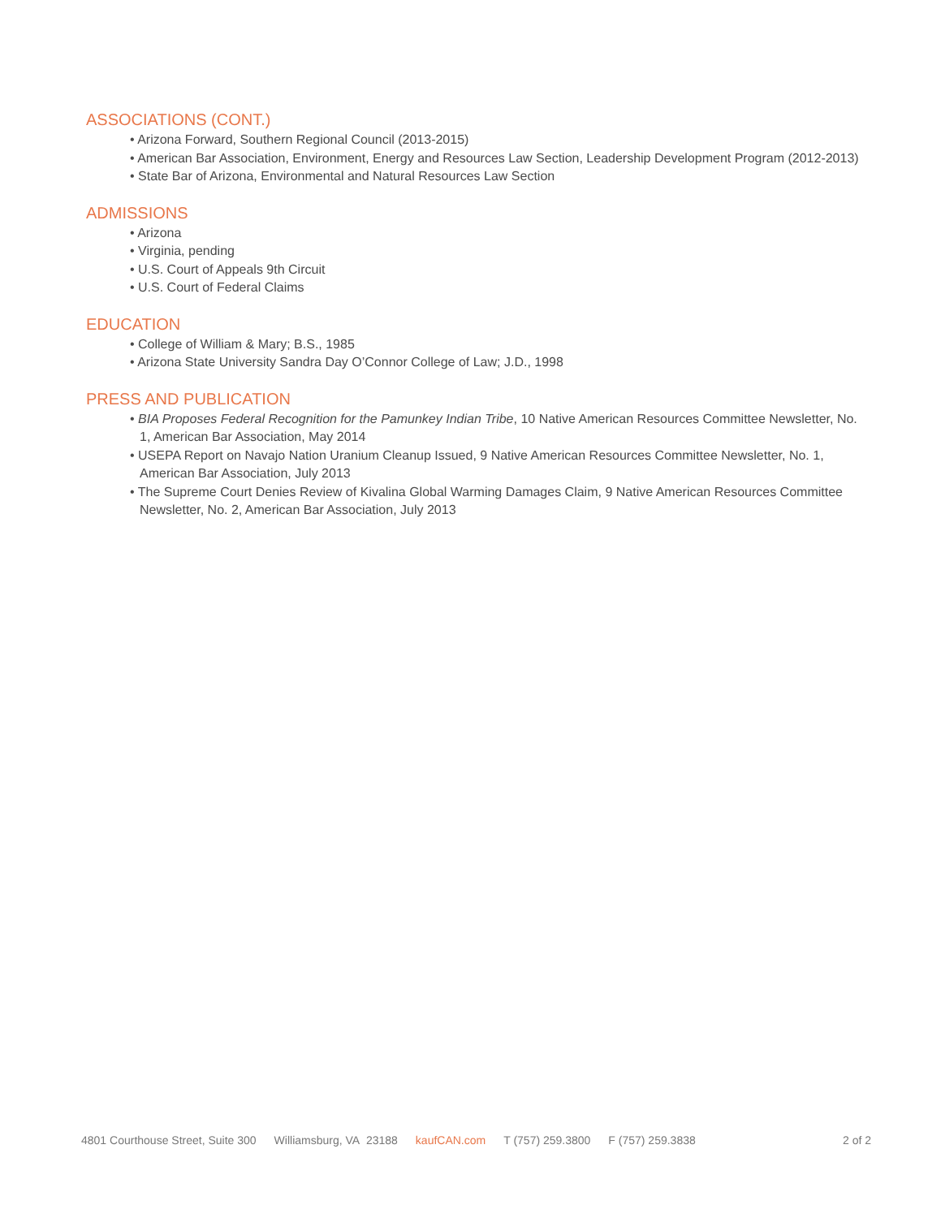ASSOCIATIONS (CONT.)
• Arizona Forward, Southern Regional Council (2013-2015)
• American Bar Association, Environment, Energy and Resources Law Section, Leadership Development Program (2012-2013)
• State Bar of Arizona, Environmental and Natural Resources Law Section
ADMISSIONS
• Arizona
• Virginia, pending
• U.S. Court of Appeals 9th Circuit
• U.S. Court of Federal Claims
EDUCATION
• College of William & Mary; B.S., 1985
• Arizona State University Sandra Day O’Connor College of Law; J.D., 1998
PRESS AND PUBLICATION
• BIA Proposes Federal Recognition for the Pamunkey Indian Tribe, 10 Native American Resources Committee Newsletter, No. 1, American Bar Association, May 2014
• USEPA Report on Navajo Nation Uranium Cleanup Issued, 9 Native American Resources Committee Newsletter, No. 1, American Bar Association, July 2013
• The Supreme Court Denies Review of Kivalina Global Warming Damages Claim, 9 Native American Resources Committee Newsletter, No. 2, American Bar Association, July 2013
4801 Courthouse Street, Suite 300 Williamsburg, VA 23188 kaufCAN.com T (757) 259.3800 F (757) 259.3838 2 of 2